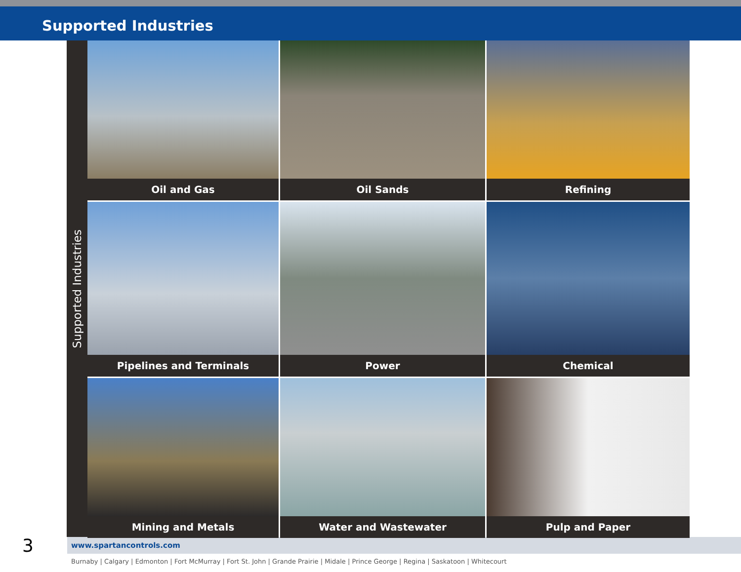Supported Industries
Supported Industries
Oil and Gas
Oil Sands
Refining
Pipelines and Terminals
Power
Chemical
Mining and Metals
Water and Wastewater
Pulp and Paper
www.spartancontrols.com
Burnaby | Calgary | Edmonton | Fort McMurray | Fort St. John | Grande Prairie | Midale | Prince George | Regina | Saskatoon | Whitecourt
3